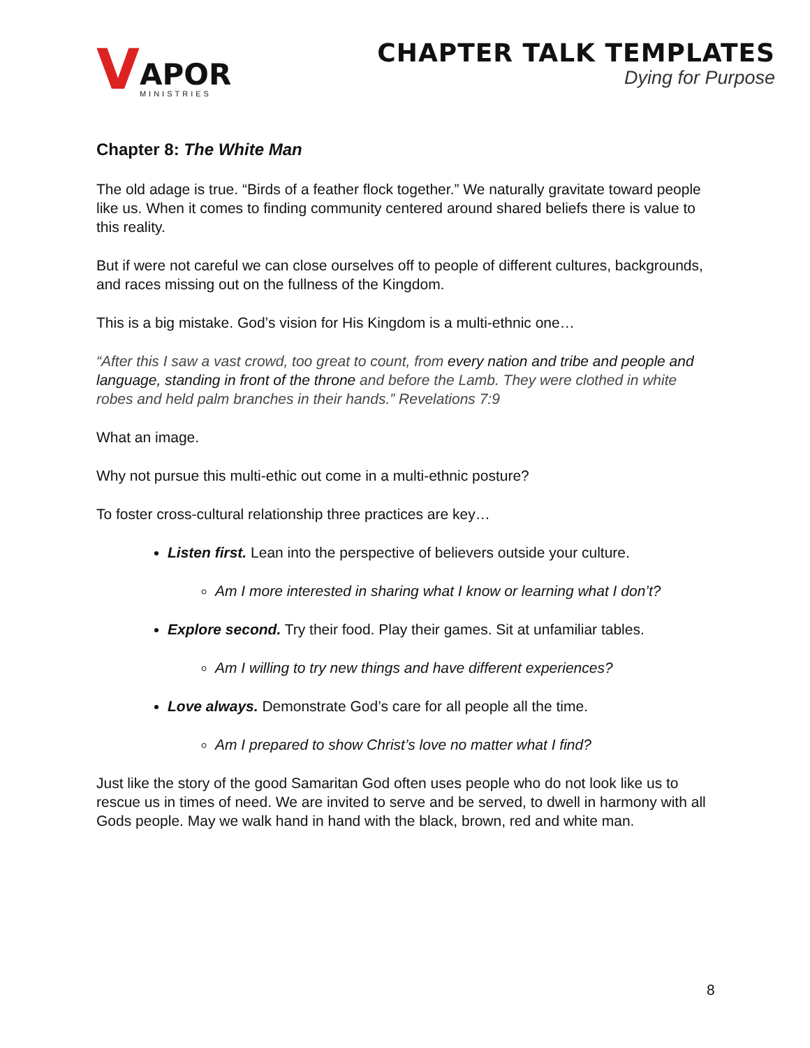V
APOR
MINISTRIES
CHAPTER TALK TEMPLATES
Dying for Purpose
Chapter 8: The White Man
The old adage is true. “Birds of a feather flock together.” We naturally gravitate toward people like us. When it comes to finding community centered around shared beliefs there is value to this reality.
But if were not careful we can close ourselves off to people of different cultures, backgrounds, and races missing out on the fullness of the Kingdom.
This is a big mistake. God’s vision for His Kingdom is a multi-ethnic one…
“After this I saw a vast crowd, too great to count, from every nation and tribe and people and language, standing in front of the throne and before the Lamb. They were clothed in white robes and held palm branches in their hands.” Revelations 7:9
What an image.
Why not pursue this multi-ethic out come in a multi-ethnic posture?
To foster cross-cultural relationship three practices are key…
Listen first. Lean into the perspective of believers outside your culture.
Am I more interested in sharing what I know or learning what I don’t?
Explore second. Try their food. Play their games. Sit at unfamiliar tables.
Am I willing to try new things and have different experiences?
Love always. Demonstrate God’s care for all people all the time.
Am I prepared to show Christ’s love no matter what I find?
Just like the story of the good Samaritan God often uses people who do not look like us to rescue us in times of need. We are invited to serve and be served, to dwell in harmony with all Gods people. May we walk hand in hand with the black, brown, red and white man.
8